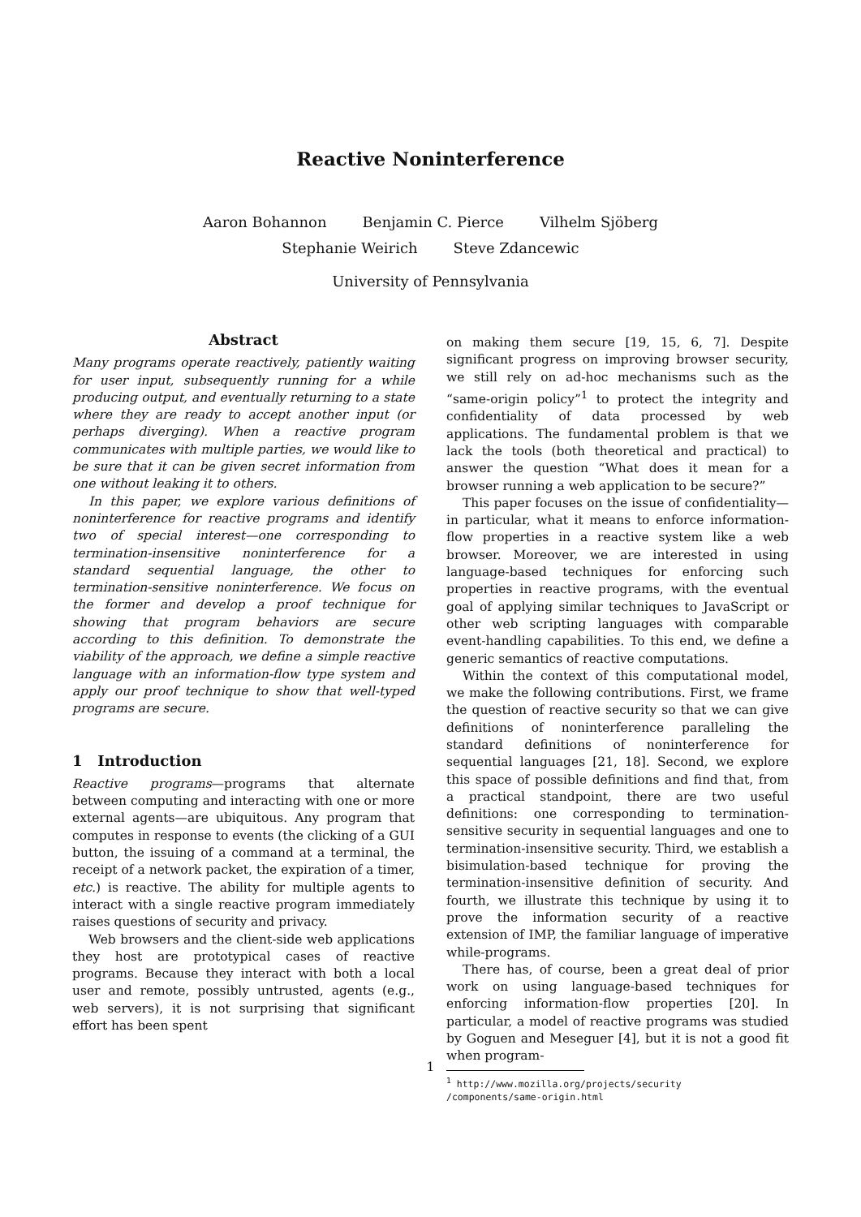Reactive Noninterference
Aaron Bohannon Benjamin C. Pierce Vilhelm Sjöberg
Stephanie Weirich Steve Zdancewic
University of Pennsylvania
Abstract
Many programs operate reactively, patiently waiting for user input, subsequently running for a while producing output, and eventually returning to a state where they are ready to accept another input (or perhaps diverging). When a reactive program communicates with multiple parties, we would like to be sure that it can be given secret information from one without leaking it to others.
In this paper, we explore various definitions of noninterference for reactive programs and identify two of special interest—one corresponding to termination-insensitive noninterference for a standard sequential language, the other to termination-sensitive noninterference. We focus on the former and develop a proof technique for showing that program behaviors are secure according to this definition. To demonstrate the viability of the approach, we define a simple reactive language with an information-flow type system and apply our proof technique to show that well-typed programs are secure.
1 Introduction
Reactive programs—programs that alternate between computing and interacting with one or more external agents—are ubiquitous. Any program that computes in response to events (the clicking of a GUI button, the issuing of a command at a terminal, the receipt of a network packet, the expiration of a timer, etc.) is reactive. The ability for multiple agents to interact with a single reactive program immediately raises questions of security and privacy.
Web browsers and the client-side web applications they host are prototypical cases of reactive programs. Because they interact with both a local user and remote, possibly untrusted, agents (e.g., web servers), it is not surprising that significant effort has been spent
on making them secure [19, 15, 6, 7]. Despite significant progress on improving browser security, we still rely on ad-hoc mechanisms such as the “same-origin policy”<sup>1</sup> to protect the integrity and confidentiality of data processed by web applications. The fundamental problem is that we lack the tools (both theoretical and practical) to answer the question “What does it mean for a browser running a web application to be secure?”
This paper focuses on the issue of confidentiality—in particular, what it means to enforce information-flow properties in a reactive system like a web browser. Moreover, we are interested in using language-based techniques for enforcing such properties in reactive programs, with the eventual goal of applying similar techniques to JavaScript or other web scripting languages with comparable event-handling capabilities. To this end, we define a generic semantics of reactive computations.
Within the context of this computational model, we make the following contributions. First, we frame the question of reactive security so that we can give definitions of noninterference paralleling the standard definitions of noninterference for sequential languages [21, 18]. Second, we explore this space of possible definitions and find that, from a practical standpoint, there are two useful definitions: one corresponding to termination-sensitive security in sequential languages and one to termination-insensitive security. Third, we establish a bisimulation-based technique for proving the termination-insensitive definition of security. And fourth, we illustrate this technique by using it to prove the information security of a reactive extension of IMP, the familiar language of imperative while-programs.
There has, of course, been a great deal of prior work on using language-based techniques for enforcing information-flow properties [20]. In particular, a model of reactive programs was studied by Goguen and Meseguer [4], but it is not a good fit when program-
<sup>1</sup> http://www.mozilla.org/projects/security
/components/same-origin.html
1